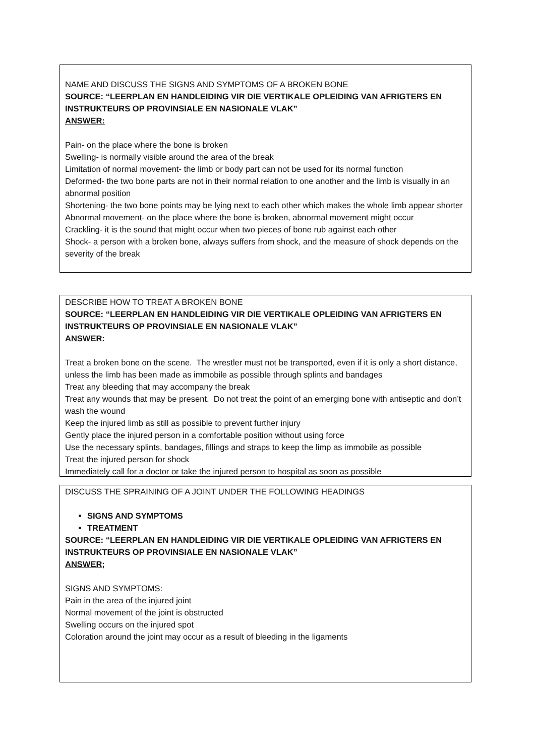NAME AND DISCUSS THE SIGNS AND SYMPTOMS OF A BROKEN BONE
SOURCE: “LEERPLAN EN HANDLEIDING VIR DIE VERTIKALE OPLEIDING VAN AFRIGTERS EN INSTRUKTEURS OP PROVINSIALE EN NASIONALE VLAK”
ANSWER:
Pain- on the place where the bone is broken
Swelling- is normally visible around the area of the break
Limitation of normal movement- the limb or body part can not be used for its normal function
Deformed- the two bone parts are not in their normal relation to one another and the limb is visually in an abnormal position
Shortening- the two bone points may be lying next to each other which makes the whole limb appear shorter
Abnormal movement- on the place where the bone is broken, abnormal movement might occur
Crackling- it is the sound that might occur when two pieces of bone rub against each other
Shock- a person with a broken bone, always suffers from shock, and the measure of shock depends on the severity of the break
DESCRIBE HOW TO TREAT A BROKEN BONE
SOURCE: “LEERPLAN EN HANDLEIDING VIR DIE VERTIKALE OPLEIDING VAN AFRIGTERS EN INSTRUKTEURS OP PROVINSIALE EN NASIONALE VLAK”
ANSWER:
Treat a broken bone on the scene. The wrestler must not be transported, even if it is only a short distance, unless the limb has been made as immobile as possible through splints and bandages
Treat any bleeding that may accompany the break
Treat any wounds that may be present. Do not treat the point of an emerging bone with antiseptic and don’t wash the wound
Keep the injured limb as still as possible to prevent further injury
Gently place the injured person in a comfortable position without using force
Use the necessary splints, bandages, fillings and straps to keep the limp as immobile as possible
Treat the injured person for shock
Immediately call for a doctor or take the injured person to hospital as soon as possible
DISCUSS THE SPRAINING OF A JOINT UNDER THE FOLLOWING HEADINGS
SIGNS AND SYMPTOMS
TREATMENT
SOURCE: “LEERPLAN EN HANDLEIDING VIR DIE VERTIKALE OPLEIDING VAN AFRIGTERS EN INSTRUKTEURS OP PROVINSIALE EN NASIONALE VLAK”
ANSWER;
SIGNS AND SYMPTOMS:
Pain in the area of the injured joint
Normal movement of the joint is obstructed
Swelling occurs on the injured spot
Coloration around the joint may occur as a result of bleeding in the ligaments